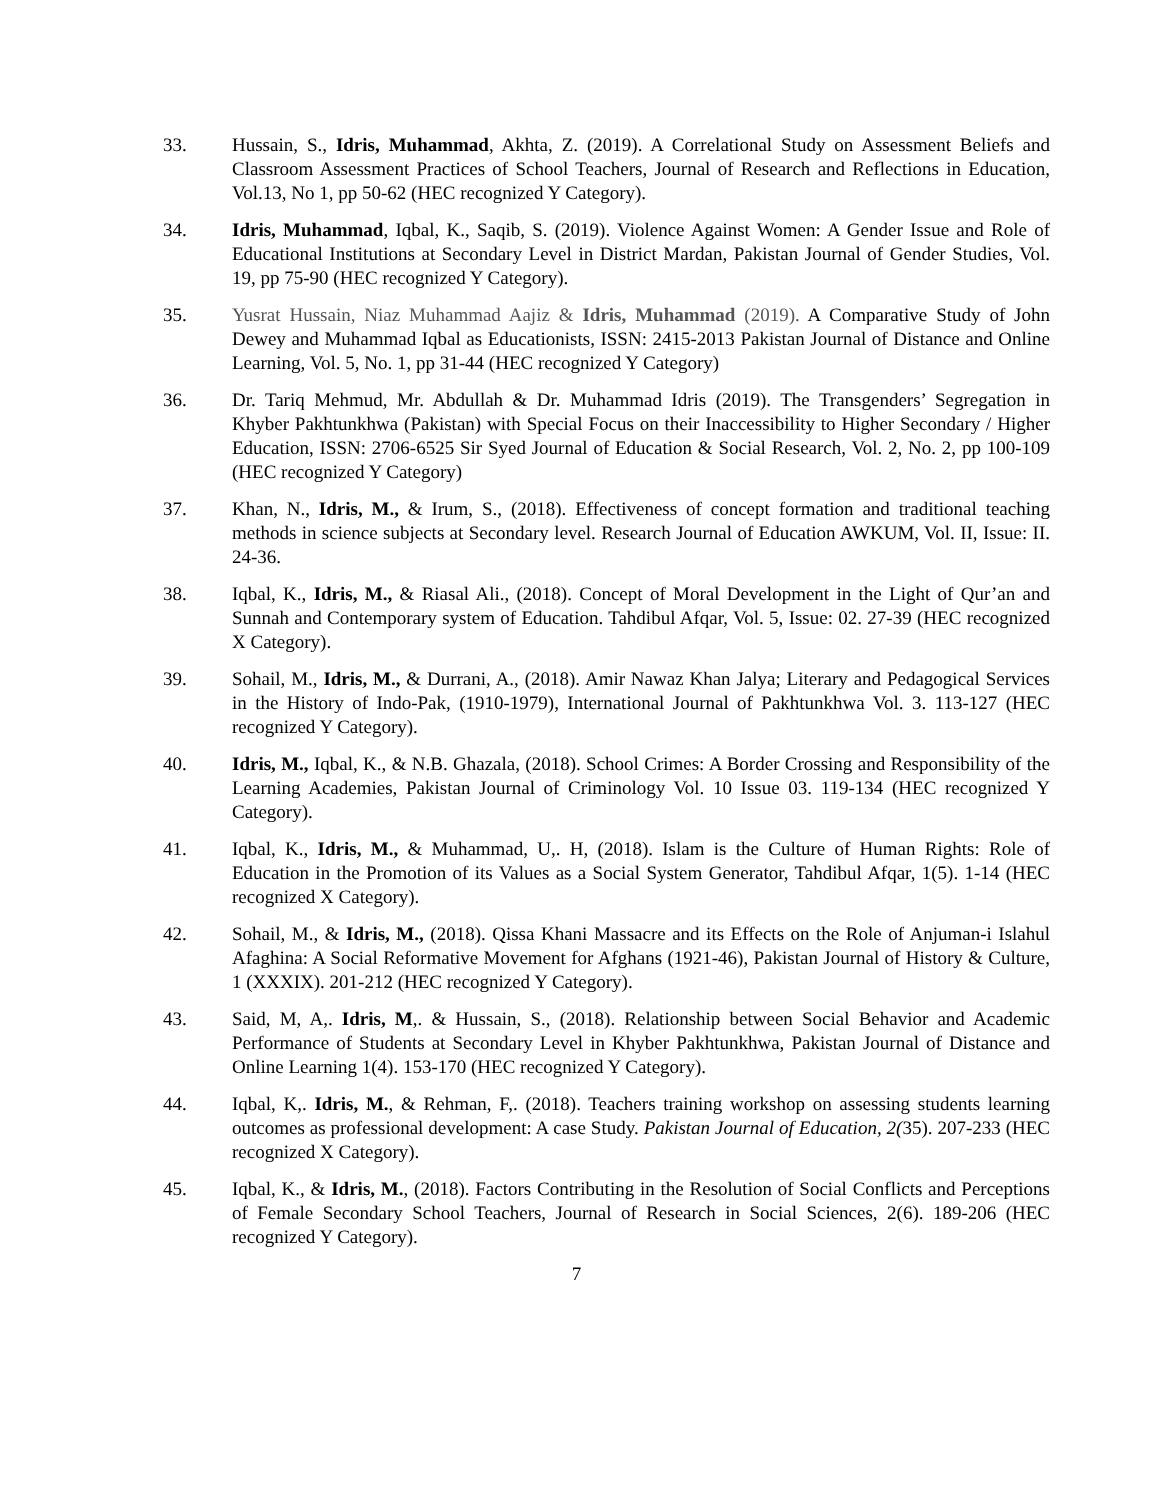33. Hussain, S., Idris, Muhammad, Akhta, Z. (2019). A Correlational Study on Assessment Beliefs and Classroom Assessment Practices of School Teachers, Journal of Research and Reflections in Education, Vol.13, No 1, pp 50-62 (HEC recognized Y Category).
34. Idris, Muhammad, Iqbal, K., Saqib, S. (2019). Violence Against Women: A Gender Issue and Role of Educational Institutions at Secondary Level in District Mardan, Pakistan Journal of Gender Studies, Vol. 19, pp 75-90 (HEC recognized Y Category).
35. Yusrat Hussain, Niaz Muhammad Aajiz & Idris, Muhammad (2019). A Comparative Study of John Dewey and Muhammad Iqbal as Educationists, ISSN: 2415-2013 Pakistan Journal of Distance and Online Learning, Vol. 5, No. 1, pp 31-44 (HEC recognized Y Category)
36. Dr. Tariq Mehmud, Mr. Abdullah & Dr. Muhammad Idris (2019). The Transgenders’ Segregation in Khyber Pakhtunkhwa (Pakistan) with Special Focus on their Inaccessibility to Higher Secondary / Higher Education, ISSN: 2706-6525 Sir Syed Journal of Education & Social Research, Vol. 2, No. 2, pp 100-109 (HEC recognized Y Category)
37. Khan, N., Idris, M., & Irum, S., (2018). Effectiveness of concept formation and traditional teaching methods in science subjects at Secondary level. Research Journal of Education AWKUM, Vol. II, Issue: II. 24-36.
38. Iqbal, K., Idris, M., & Riasal Ali., (2018). Concept of Moral Development in the Light of Qur’an and Sunnah and Contemporary system of Education. Tahdibul Afqar, Vol. 5, Issue: 02. 27-39 (HEC recognized X Category).
39. Sohail, M., Idris, M., & Durrani, A., (2018). Amir Nawaz Khan Jalya; Literary and Pedagogical Services in the History of Indo-Pak, (1910-1979), International Journal of Pakhtunkhwa Vol. 3. 113-127 (HEC recognized Y Category).
40. Idris, M., Iqbal, K., & N.B. Ghazala, (2018). School Crimes: A Border Crossing and Responsibility of the Learning Academies, Pakistan Journal of Criminology Vol. 10 Issue 03. 119-134 (HEC recognized Y Category).
41. Iqbal, K., Idris, M., & Muhammad, U,. H, (2018). Islam is the Culture of Human Rights: Role of Education in the Promotion of its Values as a Social System Generator, Tahdibul Afqar, 1(5). 1-14 (HEC recognized X Category).
42. Sohail, M., & Idris, M., (2018). Qissa Khani Massacre and its Effects on the Role of Anjuman-i Islahul Afaghina: A Social Reformative Movement for Afghans (1921-46), Pakistan Journal of History & Culture, 1 (XXXIX). 201-212 (HEC recognized Y Category).
43. Said, M, A,. Idris, M,. & Hussain, S., (2018). Relationship between Social Behavior and Academic Performance of Students at Secondary Level in Khyber Pakhtunkhwa, Pakistan Journal of Distance and Online Learning 1(4). 153-170 (HEC recognized Y Category).
44. Iqbal, K,. Idris, M., & Rehman, F,. (2018). Teachers training workshop on assessing students learning outcomes as professional development: A case Study. Pakistan Journal of Education, 2(35). 207-233 (HEC recognized X Category).
45. Iqbal, K., & Idris, M., (2018). Factors Contributing in the Resolution of Social Conflicts and Perceptions of Female Secondary School Teachers, Journal of Research in Social Sciences, 2(6). 189-206 (HEC recognized Y Category).
7